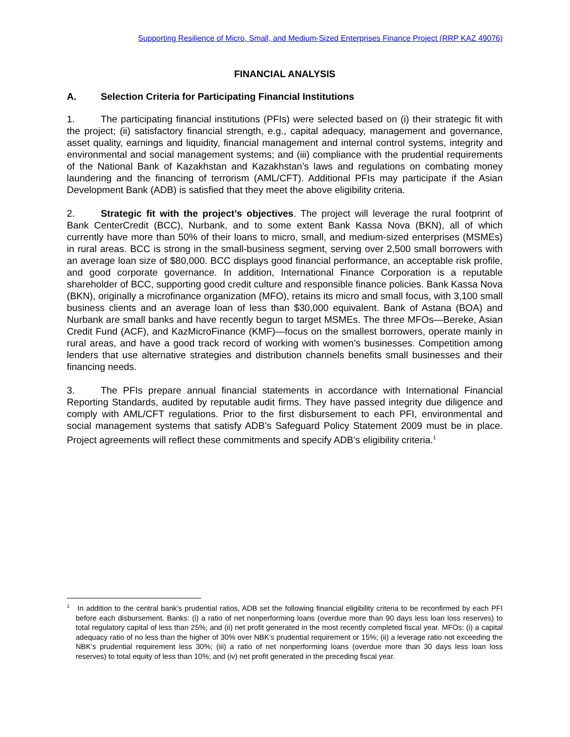Supporting Resilience of Micro, Small, and Medium-Sized Enterprises Finance Project (RRP KAZ 49076)
FINANCIAL ANALYSIS
A. Selection Criteria for Participating Financial Institutions
1. The participating financial institutions (PFIs) were selected based on (i) their strategic fit with the project; (ii) satisfactory financial strength, e.g., capital adequacy, management and governance, asset quality, earnings and liquidity, financial management and internal control systems, integrity and environmental and social management systems; and (iii) compliance with the prudential requirements of the National Bank of Kazakhstan and Kazakhstan’s laws and regulations on combating money laundering and the financing of terrorism (AML/CFT). Additional PFIs may participate if the Asian Development Bank (ADB) is satisfied that they meet the above eligibility criteria.
2. Strategic fit with the project’s objectives. The project will leverage the rural footprint of Bank CenterCredit (BCC), Nurbank, and to some extent Bank Kassa Nova (BKN), all of which currently have more than 50% of their loans to micro, small, and medium-sized enterprises (MSMEs) in rural areas. BCC is strong in the small-business segment, serving over 2,500 small borrowers with an average loan size of $80,000. BCC displays good financial performance, an acceptable risk profile, and good corporate governance. In addition, International Finance Corporation is a reputable shareholder of BCC, supporting good credit culture and responsible finance policies. Bank Kassa Nova (BKN), originally a microfinance organization (MFO), retains its micro and small focus, with 3,100 small business clients and an average loan of less than $30,000 equivalent. Bank of Astana (BOA) and Nurbank are small banks and have recently begun to target MSMEs. The three MFOs—Bereke, Asian Credit Fund (ACF), and KazMicroFinance (KMF)—focus on the smallest borrowers, operate mainly in rural areas, and have a good track record of working with women’s businesses. Competition among lenders that use alternative strategies and distribution channels benefits small businesses and their financing needs.
3. The PFIs prepare annual financial statements in accordance with International Financial Reporting Standards, audited by reputable audit firms. They have passed integrity due diligence and comply with AML/CFT regulations. Prior to the first disbursement to each PFI, environmental and social management systems that satisfy ADB’s Safeguard Policy Statement 2009 must be in place. Project agreements will reflect these commitments and specify ADB’s eligibility criteria.<sup>1</sup>
<sup>1</sup> In addition to the central bank’s prudential ratios, ADB set the following financial eligibility criteria to be reconfirmed by each PFI before each disbursement. Banks: (i) a ratio of net nonperforming loans (overdue more than 90 days less loan loss reserves) to total regulatory capital of less than 25%; and (ii) net profit generated in the most recently completed fiscal year. MFOs: (i) a capital adequacy ratio of no less than the higher of 30% over NBK’s prudential requirement or 15%; (ii) a leverage ratio not exceeding the NBK’s prudential requirement less 30%; (iii) a ratio of net nonperforming loans (overdue more than 30 days less loan loss reserves) to total equity of less than 10%; and (iv) net profit generated in the preceding fiscal year.